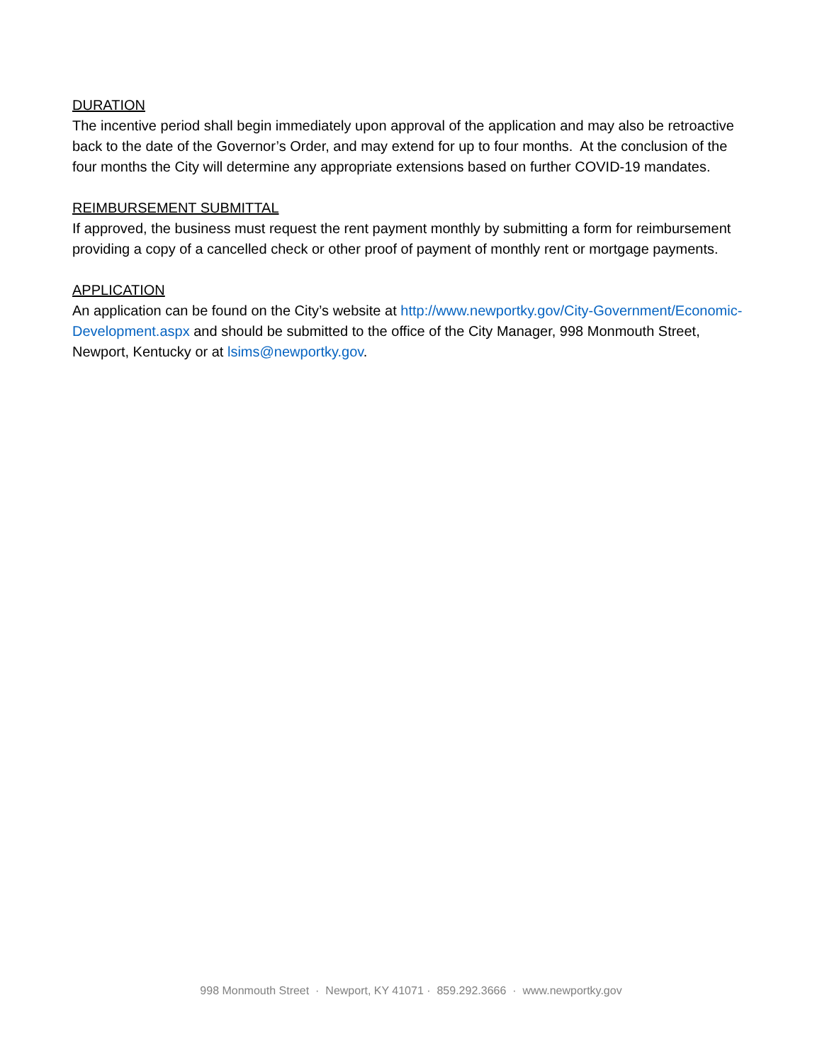DURATION
The incentive period shall begin immediately upon approval of the application and may also be retroactive back to the date of the Governor’s Order, and may extend for up to four months. At the conclusion of the four months the City will determine any appropriate extensions based on further COVID-19 mandates.
REIMBURSEMENT SUBMITTAL
If approved, the business must request the rent payment monthly by submitting a form for reimbursement providing a copy of a cancelled check or other proof of payment of monthly rent or mortgage payments.
APPLICATION
An application can be found on the City’s website at http://www.newportky.gov/City-Government/Economic-Development.aspx and should be submitted to the office of the City Manager, 998 Monmouth Street, Newport, Kentucky or at lsims@newportky.gov.
998 Monmouth Street · Newport, KY 41071 · 859.292.3666 · www.newportky.gov